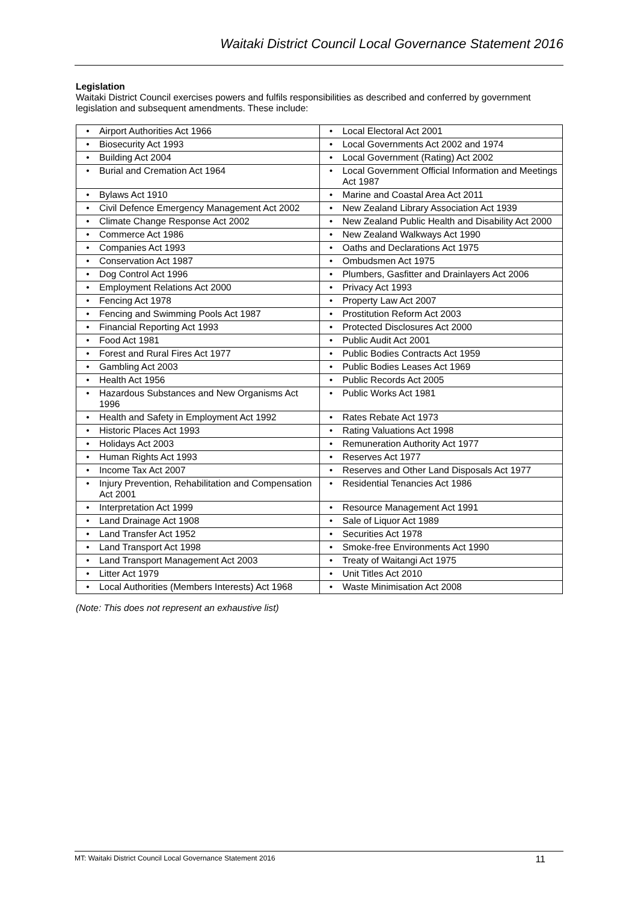Waitaki District Council Local Governance Statement 2016
Legislation
Waitaki District Council exercises powers and fulfils responsibilities as described and conferred by government legislation and subsequent amendments. These include:
| • Airport Authorities Act 1966 | • Local Electoral Act 2001 |
| • Biosecurity Act 1993 | • Local Governments Act 2002 and 1974 |
| • Building Act 2004 | • Local Government (Rating) Act 2002 |
| • Burial and Cremation Act 1964 | • Local Government Official Information and Meetings Act 1987 |
| • Bylaws Act 1910 | • Marine and Coastal Area Act 2011 |
| • Civil Defence Emergency Management Act 2002 | • New Zealand Library Association Act 1939 |
| • Climate Change Response Act 2002 | • New Zealand Public Health and Disability Act 2000 |
| • Commerce Act 1986 | • New Zealand Walkways Act 1990 |
| • Companies Act 1993 | • Oaths and Declarations Act 1975 |
| • Conservation Act 1987 | • Ombudsmen Act 1975 |
| • Dog Control Act 1996 | • Plumbers, Gasfitter and Drainlayers Act 2006 |
| • Employment Relations Act 2000 | • Privacy Act 1993 |
| • Fencing Act 1978 | • Property Law Act 2007 |
| • Fencing and Swimming Pools Act 1987 | • Prostitution Reform Act 2003 |
| • Financial Reporting Act 1993 | • Protected Disclosures Act 2000 |
| • Food Act 1981 | • Public Audit Act 2001 |
| • Forest and Rural Fires Act 1977 | • Public Bodies Contracts Act 1959 |
| • Gambling Act 2003 | • Public Bodies Leases Act 1969 |
| • Health Act 1956 | • Public Records Act 2005 |
| • Hazardous Substances and New Organisms Act 1996 | • Public Works Act 1981 |
| • Health and Safety in Employment Act 1992 | • Rates Rebate Act 1973 |
| • Historic Places Act 1993 | • Rating Valuations Act 1998 |
| • Holidays Act 2003 | • Remuneration Authority Act 1977 |
| • Human Rights Act 1993 | • Reserves Act 1977 |
| • Income Tax Act 2007 | • Reserves and Other Land Disposals Act 1977 |
| • Injury Prevention, Rehabilitation and Compensation Act 2001 | • Residential Tenancies Act 1986 |
| • Interpretation Act 1999 | • Resource Management Act 1991 |
| • Land Drainage Act 1908 | • Sale of Liquor Act 1989 |
| • Land Transfer Act 1952 | • Securities Act 1978 |
| • Land Transport Act 1998 | • Smoke-free Environments Act 1990 |
| • Land Transport Management Act 2003 | • Treaty of Waitangi Act 1975 |
| • Litter Act 1979 | • Unit Titles Act 2010 |
| • Local Authorities (Members Interests) Act 1968 | • Waste Minimisation Act 2008 |
(Note: This does not represent an exhaustive list)
MT: Waitaki District Council Local Governance Statement 2016 11